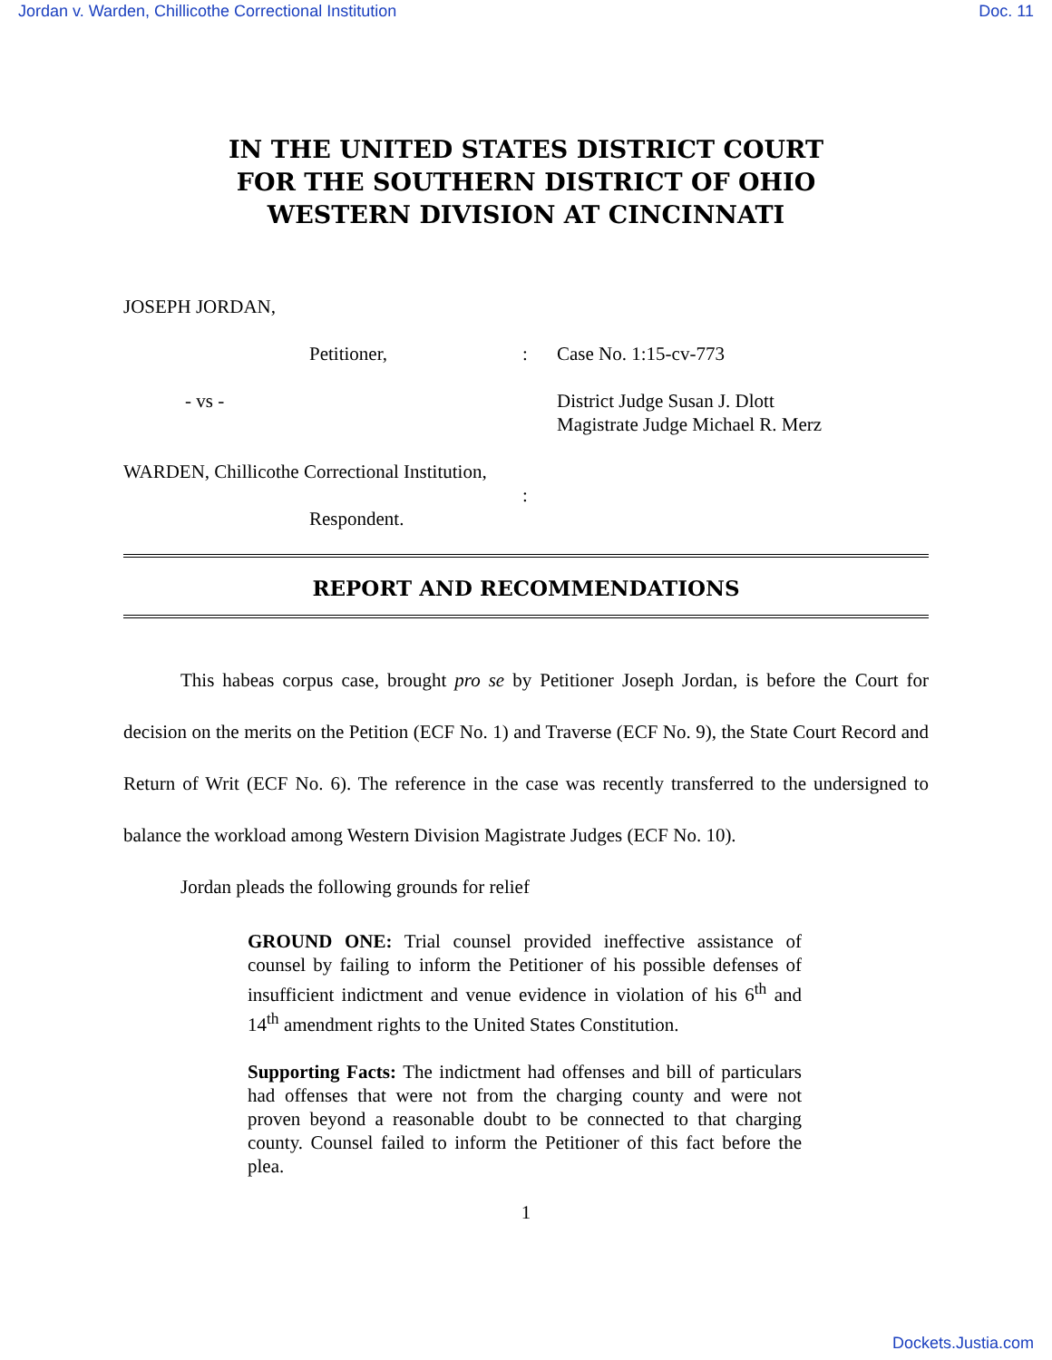Jordan v. Warden, Chillicothe Correctional Institution Doc. 11
IN THE UNITED STATES DISTRICT COURT
FOR THE SOUTHERN DISTRICT OF OHIO
WESTERN DIVISION AT CINCINNATI
JOSEPH JORDAN,
Petitioner,
:
Case No. 1:15-cv-773
- vs -
District Judge Susan J. Dlott
Magistrate Judge Michael R. Merz
WARDEN, Chillicothe Correctional Institution,
:
Respondent.
REPORT AND RECOMMENDATIONS
   This habeas corpus case, brought pro se by Petitioner Joseph Jordan, is before the Court for decision on the merits on the Petition (ECF No. 1) and Traverse (ECF No. 9), the State Court Record and Return of Writ (ECF No. 6). The reference in the case was recently transferred to the undersigned to balance the workload among Western Division Magistrate Judges (ECF No. 10).
   Jordan pleads the following grounds for relief
GROUND ONE: Trial counsel provided ineffective assistance of counsel by failing to inform the Petitioner of his possible defenses of insufficient indictment and venue evidence in violation of his 6<sup>th</sup> and 14<sup>th</sup> amendment rights to the United States Constitution.
Supporting Facts: The indictment had offenses and bill of particulars had offenses that were not from the charging county and were not proven beyond a reasonable doubt to be connected to that charging county. Counsel failed to inform the Petitioner of this fact before the plea.
1
Dockets.Justia.com